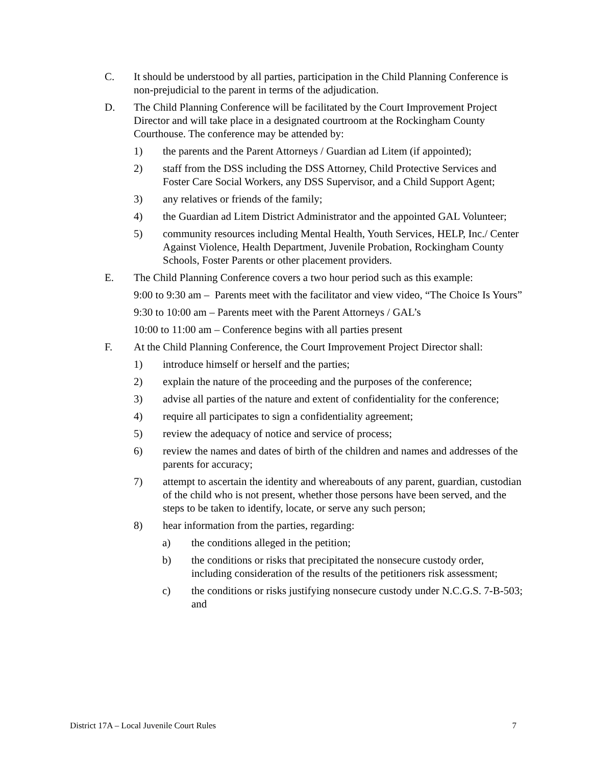C. It should be understood by all parties, participation in the Child Planning Conference is non-prejudicial to the parent in terms of the adjudication.
D. The Child Planning Conference will be facilitated by the Court Improvement Project Director and will take place in a designated courtroom at the Rockingham County Courthouse. The conference may be attended by:
1) the parents and the Parent Attorneys / Guardian ad Litem (if appointed);
2) staff from the DSS including the DSS Attorney, Child Protective Services and Foster Care Social Workers, any DSS Supervisor, and a Child Support Agent;
3) any relatives or friends of the family;
4) the Guardian ad Litem District Administrator and the appointed GAL Volunteer;
5) community resources including Mental Health, Youth Services, HELP, Inc./ Center Against Violence, Health Department, Juvenile Probation, Rockingham County Schools, Foster Parents or other placement providers.
E. The Child Planning Conference covers a two hour period such as this example:
9:00 to 9:30 am – Parents meet with the facilitator and view video, “The Choice Is Yours”
9:30 to 10:00 am – Parents meet with the Parent Attorneys / GAL’s
10:00 to 11:00 am – Conference begins with all parties present
F. At the Child Planning Conference, the Court Improvement Project Director shall:
1) introduce himself or herself and the parties;
2) explain the nature of the proceeding and the purposes of the conference;
3) advise all parties of the nature and extent of confidentiality for the conference;
4) require all participates to sign a confidentiality agreement;
5) review the adequacy of notice and service of process;
6) review the names and dates of birth of the children and names and addresses of the parents for accuracy;
7) attempt to ascertain the identity and whereabouts of any parent, guardian, custodian of the child who is not present, whether those persons have been served, and the steps to be taken to identify, locate, or serve any such person;
8) hear information from the parties, regarding:
a) the conditions alleged in the petition;
b) the conditions or risks that precipitated the nonsecure custody order, including consideration of the results of the petitioners risk assessment;
c) the conditions or risks justifying nonsecure custody under N.C.G.S. 7-B-503; and
District 17A – Local Juvenile Court Rules 7